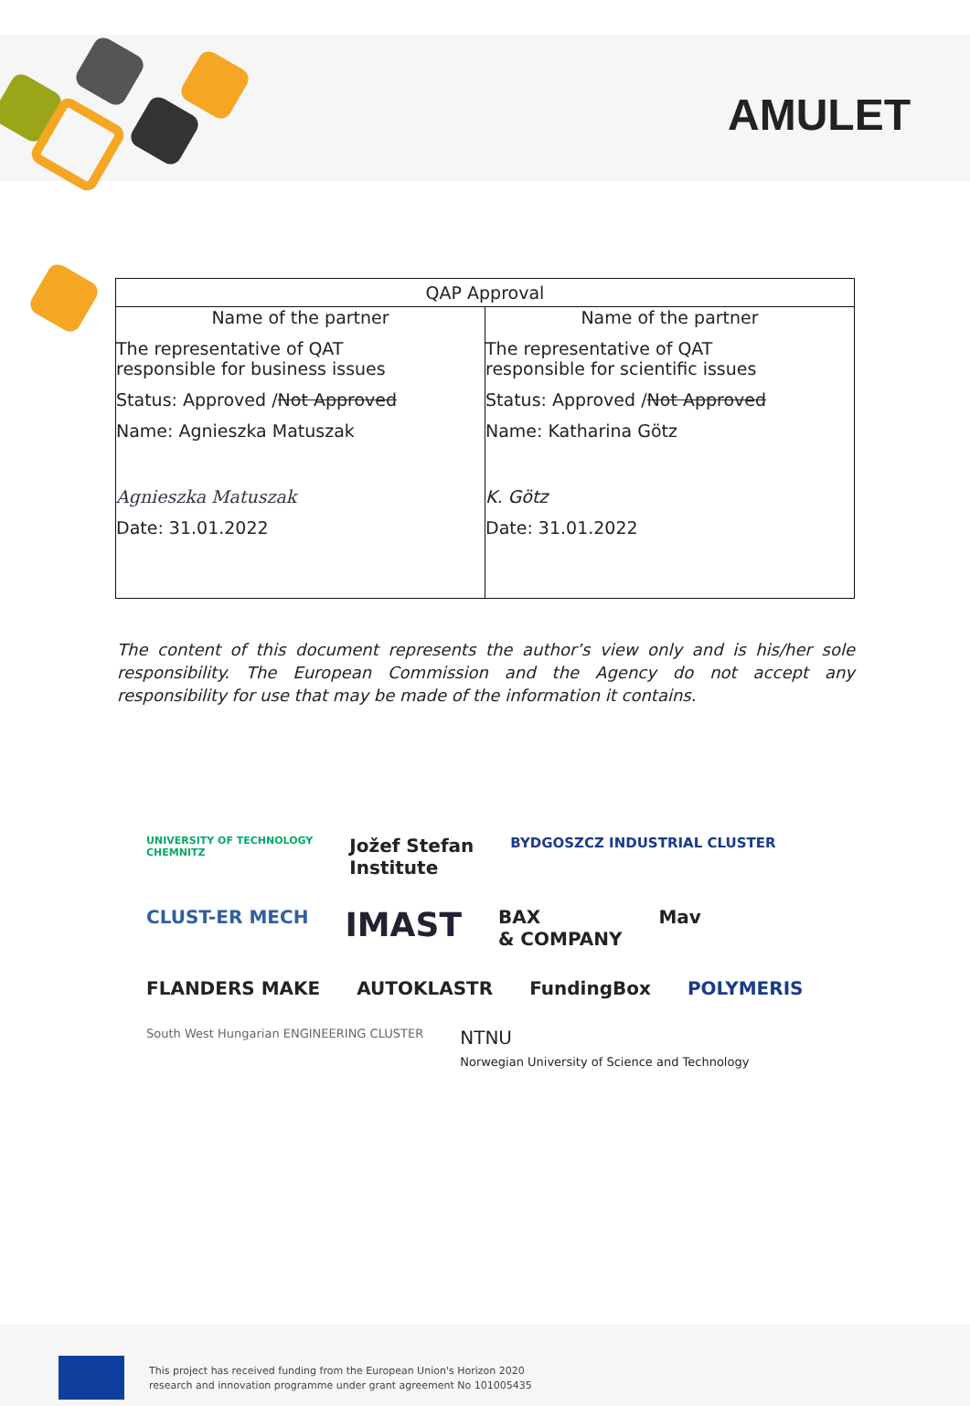AMULET
| QAP Approval | |
| --- | --- |
| Name of the partner The representative of QAT responsible for business issues Status: Approved / Not Approved Name: Agnieszka Matuszak Agnieszka Matuszak Date: 31.01.2022 | Name of the partner The representative of QAT responsible for scientific issues Status: Approved / Not Approved Name: Katharina Götz K. Götz Date: 31.01.2022 |
The content of this document represents the author’s view only and is his/her sole responsibility. The European Commission and the Agency do not accept any responsibility for use that may be made of the information it contains.
UNIVERSITY OF TECHNOLOGY
CHEMNITZ Jožef Stefan
Institute BYDGOSZCZ INDUSTRIAL CLUSTER CLUST-ER MECH IMAST BAX
& COMPANY Mav FLANDERS MAKE AUTOKLASTR FundingBox POLYMERIS South West Hungarian ENGINEERING CLUSTER NTNU
Norwegian University of Science and Technology
This project has received funding from the European Union's Horizon 2020
research and innovation programme under grant agreement No 101005435